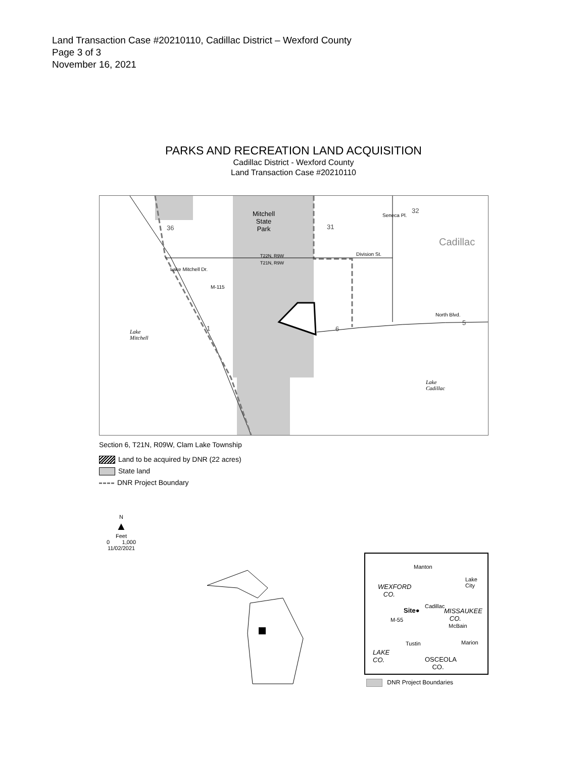Land Transaction Case #20210110, Cadillac District – Wexford County
Page 3 of 3
November 16, 2021
PARKS AND RECREATION LAND ACQUISITION
Cadillac District - Wexford County
Land Transaction Case #20210110
Mitchell
State
Park
36 31
32
Seneca Pl.
Cadillac
T22N, R9W
T21N, R9W
Division St.
Lake Mitchell Dr.
M-115
North Blvd.
5
1 6
Lake
Mitchell
Lake
Cadillac
Section 6, T21N, R09W, Clam Lake Township
Land to be acquired by DNR (22 acres)
State land
DNR Project Boundary
N
▲
Feet
0 1,000
11/02/2021
Manton
Lake
City
WEXFORD
CO.
Site●
Cadillac
MISSAUKEE
CO.
M-55
McBain
Tustin Marion
LAKE
CO.
OSCEOLA
CO.
DNR Project Boundaries